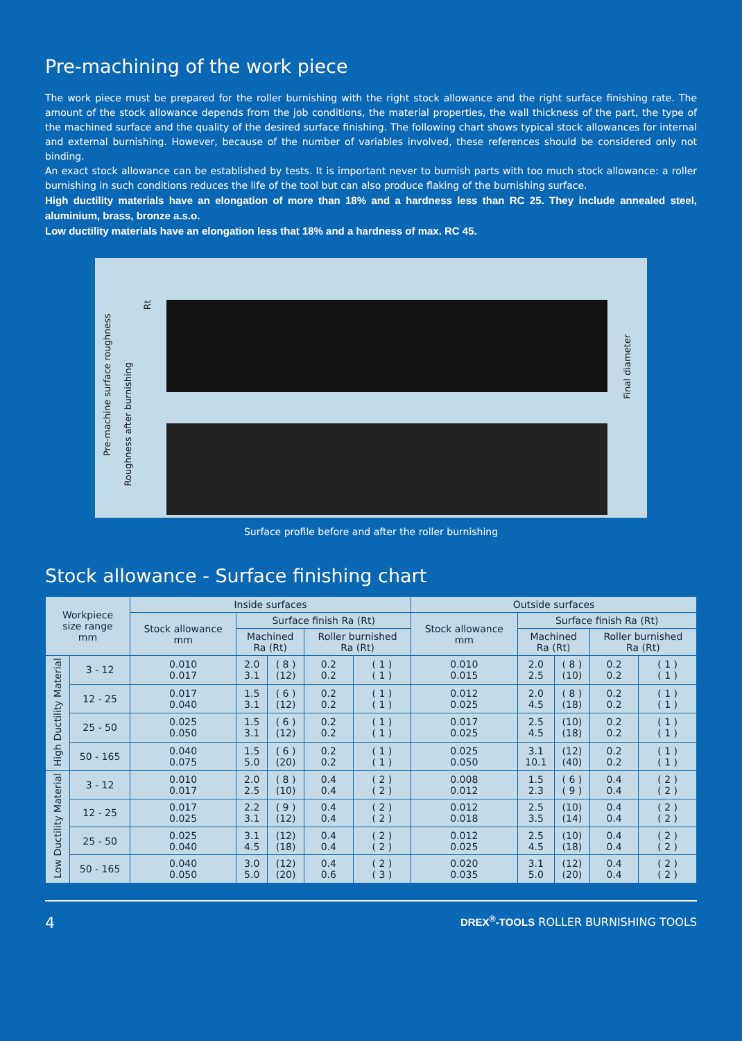Pre-machining of the work piece
The work piece must be prepared for the roller burnishing with the right stock allowance and the right surface finishing rate. The amount of the stock allowance depends from the job conditions, the material properties, the wall thickness of the part, the type of the machined surface and the quality of the desired surface finishing. The following chart shows typical stock allowances for internal and external burnishing. However, because of the number of variables involved, these references should be considered only not binding.
An exact stock allowance can be established by tests. It is important never to burnish parts with too much stock allowance: a roller burnishing in such conditions reduces the life of the tool but can also produce flaking of the burnishing surface.
High ductility materials have an elongation of more than 18% and a hardness less than RC 25. They include annealed steel, aluminium, brass, bronze a.s.o.
Low ductility materials have an elongation less that 18% and a hardness of max. RC 45.
Pre-machine surface roughness
Roughness after burnishing
Rt
Final diameter
Surface profile before and after the roller burnishing
Stock allowance - Surface finishing chart
| Workpiece size range mm | | Inside surfaces | | | | | Outside surfaces | | | | |
| --- | --- | --- | --- | --- | --- | --- | --- | --- | --- | --- | --- |
| | | Stock allowance mm | Surface finish Ra (Rt) | | | | Stock allowance mm | Surface finish Ra (Rt) | | | |
| | | | Machined Ra (Rt) | | Roller burnished Ra (Rt) | | | Machined Ra (Rt) | | Roller burnished Ra (Rt) | |
| High Ductility Material | 3 - 12 | 0.010 0.017 | 2.0 3.1 | ( 8 ) (12) | 0.2 0.2 | ( 1 ) ( 1 ) | 0.010 0.015 | 2.0 2.5 | ( 8 ) (10) | 0.2 0.2 | ( 1 ) ( 1 ) |
| | 12 - 25 | 0.017 0.040 | 1.5 3.1 | ( 6 ) (12) | 0.2 0.2 | ( 1 ) ( 1 ) | 0.012 0.025 | 2.0 4.5 | ( 8 ) (18) | 0.2 0.2 | ( 1 ) ( 1 ) |
| | 25 - 50 | 0.025 0.050 | 1.5 3.1 | ( 6 ) (12) | 0.2 0.2 | ( 1 ) ( 1 ) | 0.017 0.025 | 2.5 4.5 | (10) (18) | 0.2 0.2 | ( 1 ) ( 1 ) |
| | 50 - 165 | 0.040 0.075 | 1.5 5.0 | ( 6 ) (20) | 0.2 0.2 | ( 1 ) ( 1 ) | 0.025 0.050 | 3.1 10.1 | (12) (40) | 0.2 0.2 | ( 1 ) ( 1 ) |
| Low Ductility Material | 3 - 12 | 0.010 0.017 | 2.0 2.5 | ( 8 ) (10) | 0.4 0.4 | ( 2 ) ( 2 ) | 0.008 0.012 | 1.5 2.3 | ( 6 ) ( 9 ) | 0.4 0.4 | ( 2 ) ( 2 ) |
| | 12 - 25 | 0.017 0.025 | 2.2 3.1 | ( 9 ) (12) | 0.4 0.4 | ( 2 ) ( 2 ) | 0.012 0.018 | 2.5 3.5 | (10) (14) | 0.4 0.4 | ( 2 ) ( 2 ) |
| | 25 - 50 | 0.025 0.040 | 3.1 4.5 | (12) (18) | 0.4 0.4 | ( 2 ) ( 2 ) | 0.012 0.025 | 2.5 4.5 | (10) (18) | 0.4 0.4 | ( 2 ) ( 2 ) |
| | 50 - 165 | 0.040 0.050 | 3.0 5.0 | (12) (20) | 0.4 0.6 | ( 2 ) ( 3 ) | 0.020 0.035 | 3.1 5.0 | (12) (20) | 0.4 0.4 | ( 2 ) ( 2 ) |
4 DREX<sup>®</sup>-TOOLS ROLLER BURNISHING TOOLS